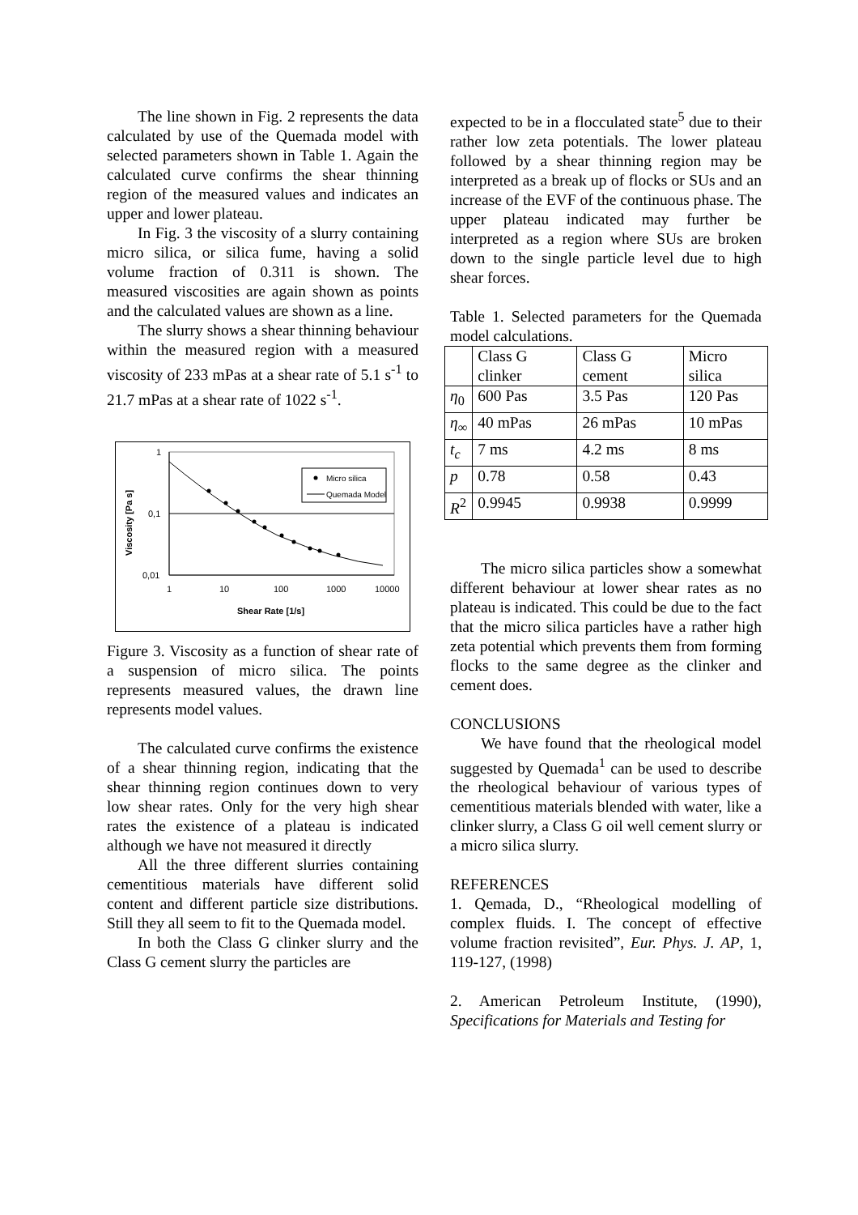The line shown in Fig. 2 represents the data calculated by use of the Quemada model with selected parameters shown in Table 1. Again the calculated curve confirms the shear thinning region of the measured values and indicates an upper and lower plateau.
In Fig. 3 the viscosity of a slurry containing micro silica, or silica fume, having a solid volume fraction of 0.311 is shown. The measured viscosities are again shown as points and the calculated values are shown as a line.
The slurry shows a shear thinning behaviour within the measured region with a measured viscosity of 233 mPas at a shear rate of 5.1 s<sup>-1</sup> to 21.7 mPas at a shear rate of 1022 s<sup>-1</sup>.
1
0,1
0,01
1
10
100
1000
10000
Shear Rate [1/s]
Viscosity [Pa s]
Micro silica
Quemada Model
Figure 3. Viscosity as a function of shear rate of a suspension of micro silica. The points represents measured values, the drawn line represents model values.
The calculated curve confirms the existence of a shear thinning region, indicating that the shear thinning region continues down to very low shear rates. Only for the very high shear rates the existence of a plateau is indicated although we have not measured it directly
All the three different slurries containing cementitious materials have different solid content and different particle size distributions. Still they all seem to fit to the Quemada model.
In both the Class G clinker slurry and the Class G cement slurry the particles are
expected to be in a flocculated state<sup>5</sup> due to their rather low zeta potentials. The lower plateau followed by a shear thinning region may be interpreted as a break up of flocks or SUs and an increase of the EVF of the continuous phase. The upper plateau indicated may further be interpreted as a region where SUs are broken down to the single particle level due to high shear forces.
Table 1. Selected parameters for the Quemada model calculations.
| | Class G clinker | Class G cement | Micro silica |
| η<sub>0</sub> | 600 Pas | 3.5 Pas | 120 Pas |
| η<sub>∞</sub> | 40 mPas | 26 mPas | 10 mPas |
| t<sub>c</sub> | 7 ms | 4.2 ms | 8 ms |
| p | 0.78 | 0.58 | 0.43 |
| R<sup>2</sup> | 0.9945 | 0.9938 | 0.9999 |
The micro silica particles show a somewhat different behaviour at lower shear rates as no plateau is indicated. This could be due to the fact that the micro silica particles have a rather high zeta potential which prevents them from forming flocks to the same degree as the clinker and cement does.
CONCLUSIONS
We have found that the rheological model suggested by Quemada<sup>1</sup> can be used to describe the rheological behaviour of various types of cementitious materials blended with water, like a clinker slurry, a Class G oil well cement slurry or a micro silica slurry.
REFERENCES
1. Qemada, D., “Rheological modelling of complex fluids. I. The concept of effective volume fraction revisited”, Eur. Phys. J. AP, 1, 119-127, (1998)
2. American Petroleum Institute, (1990), Specifications for Materials and Testing for